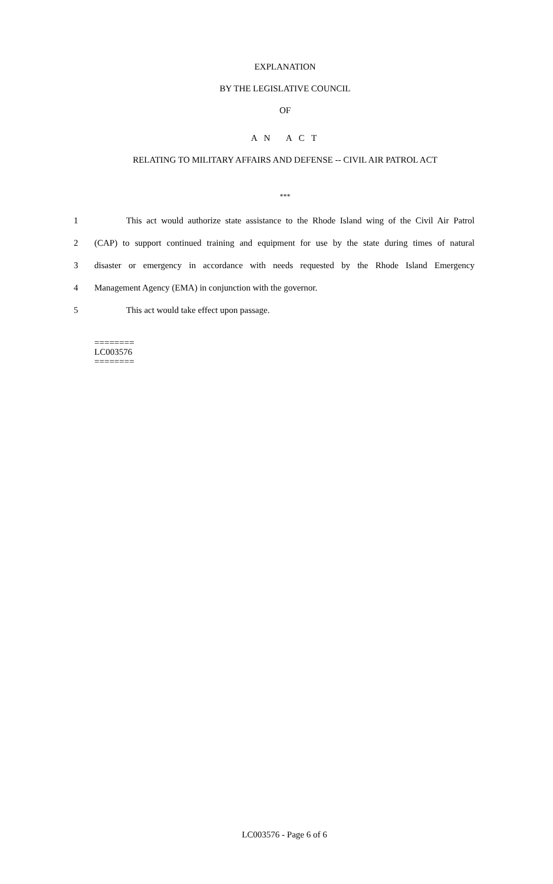EXPLANATION
BY THE LEGISLATIVE COUNCIL
OF
A N A C T
RELATING TO MILITARY AFFAIRS AND DEFENSE -- CIVIL AIR PATROL ACT
***
1 This act would authorize state assistance to the Rhode Island wing of the Civil Air Patrol
2 (CAP) to support continued training and equipment for use by the state during times of natural
3 disaster or emergency in accordance with needs requested by the Rhode Island Emergency
4 Management Agency (EMA) in conjunction with the governor.
5 This act would take effect upon passage.
========
LC003576
========
LC003576 - Page 6 of 6